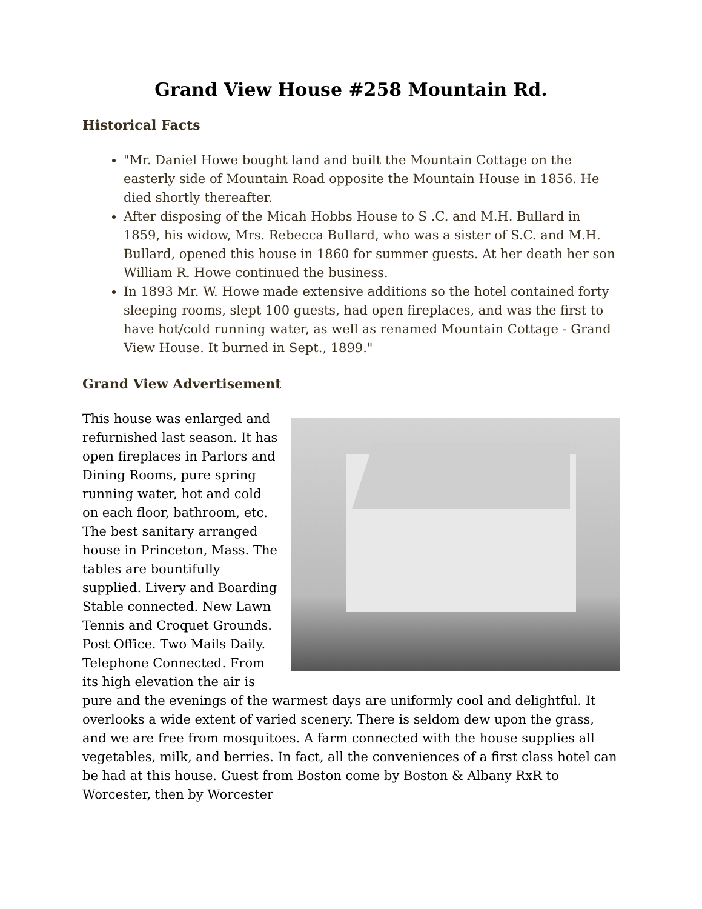Grand View House #258 Mountain Rd.
Historical Facts
"Mr. Daniel Howe bought land and built the Mountain Cottage on the easterly side of Mountain Road opposite the Mountain House in 1856. He died shortly thereafter.
After disposing of the Micah Hobbs House to S .C. and M.H. Bullard in 1859, his widow, Mrs. Rebecca Bullard, who was a sister of S.C. and M.H. Bullard, opened this house in 1860 for summer guests. At her death her son William R. Howe continued the business.
In 1893 Mr. W. Howe made extensive additions so the hotel contained forty sleeping rooms, slept 100 guests, had open fireplaces, and was the first to have hot/cold running water, as well as renamed Mountain Cottage - Grand View House. It burned in Sept., 1899."
Grand View Advertisement
This house was enlarged and refurnished last season. It has open fireplaces in Parlors and Dining Rooms, pure spring running water, hot and cold on each floor, bathroom, etc. The best sanitary arranged house in Princeton, Mass. The tables are bountifully supplied. Livery and Boarding Stable connected. New Lawn Tennis and Croquet Grounds. Post Office. Two Mails Daily. Telephone Connected. From its high elevation the air is pure and the evenings of the warmest days are uniformly cool and delightful. It overlooks a wide extent of varied scenery. There is seldom dew upon the grass, and we are free from mosquitoes. A farm connected with the house supplies all vegetables, milk, and berries. In fact, all the conveniences of a first class hotel can be had at this house. Guest from Boston come by Boston & Albany RxR to Worcester, then by Worcester